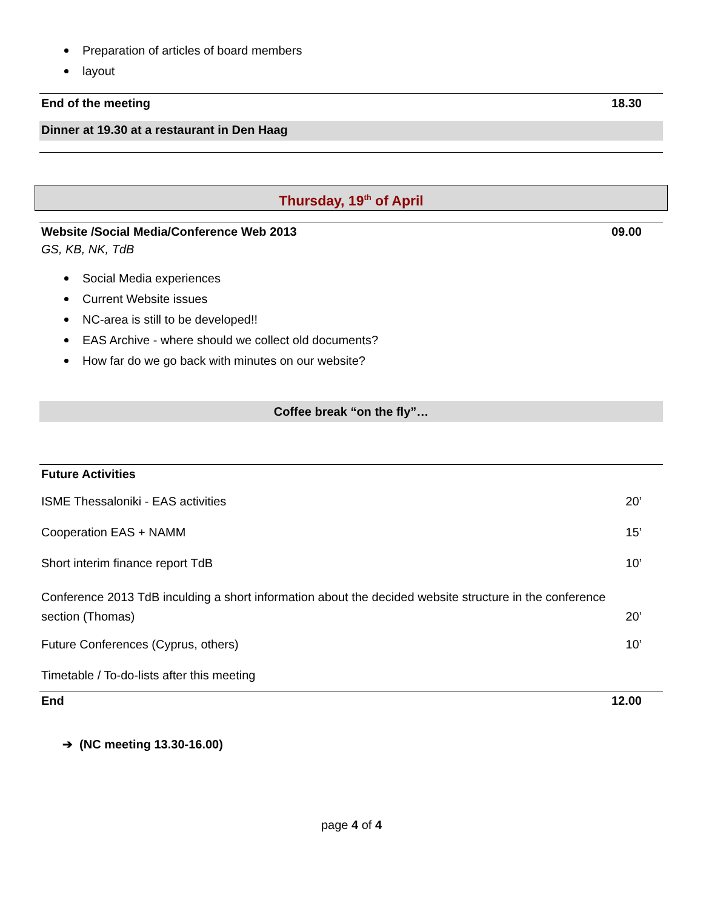Preparation of articles of board members
layout
End of the meeting 18.30
Dinner at 19.30 at a restaurant in Den Haag
Thursday, 19<sup>th</sup> of April
Website /Social Media/Conference Web 2013 09.00
GS, KB, NK, TdB
Social Media experiences
Current Website issues
NC-area is still to be developed!!
EAS Archive - where should we collect old documents?
How far do we go back with minutes on our website?
Coffee break “on the fly”…
Future Activities
ISME Thessaloniki - EAS activities 20’
Cooperation EAS + NAMM 15’
Short interim finance report TdB 10’
Conference 2013 TdB inculding a short information about the decided website structure in the conference
section (Thomas) 20’
Future Conferences (Cyprus, others) 10’
Timetable / To-do-lists after this meeting
End 12.00
➔ (NC meeting 13.30-16.00)
page 4 of 4